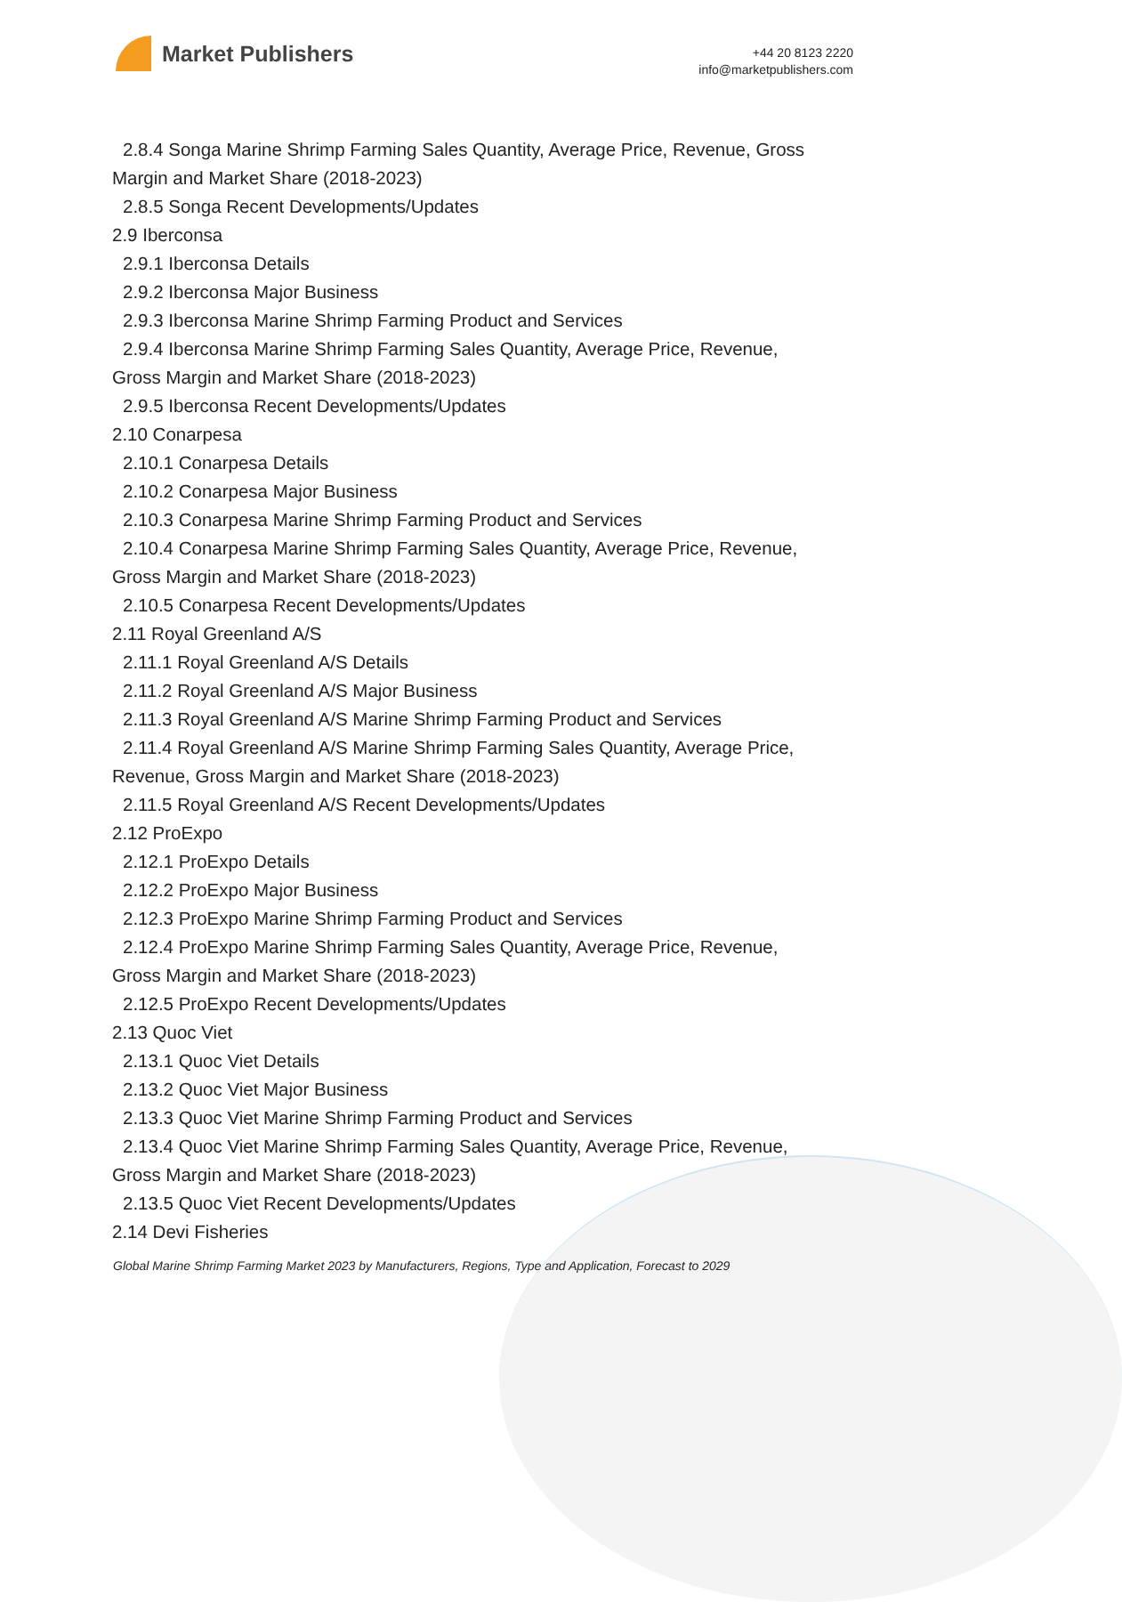Market Publishers
+44 20 8123 2220
info@marketpublishers.com
2.8.4 Songa Marine Shrimp Farming Sales Quantity, Average Price, Revenue, Gross
Margin and Market Share (2018-2023)
2.8.5 Songa Recent Developments/Updates
2.9 Iberconsa
2.9.1 Iberconsa Details
2.9.2 Iberconsa Major Business
2.9.3 Iberconsa Marine Shrimp Farming Product and Services
2.9.4 Iberconsa Marine Shrimp Farming Sales Quantity, Average Price, Revenue,
Gross Margin and Market Share (2018-2023)
2.9.5 Iberconsa Recent Developments/Updates
2.10 Conarpesa
2.10.1 Conarpesa Details
2.10.2 Conarpesa Major Business
2.10.3 Conarpesa Marine Shrimp Farming Product and Services
2.10.4 Conarpesa Marine Shrimp Farming Sales Quantity, Average Price, Revenue,
Gross Margin and Market Share (2018-2023)
2.10.5 Conarpesa Recent Developments/Updates
2.11 Royal Greenland A/S
2.11.1 Royal Greenland A/S Details
2.11.2 Royal Greenland A/S Major Business
2.11.3 Royal Greenland A/S Marine Shrimp Farming Product and Services
2.11.4 Royal Greenland A/S Marine Shrimp Farming Sales Quantity, Average Price,
Revenue, Gross Margin and Market Share (2018-2023)
2.11.5 Royal Greenland A/S Recent Developments/Updates
2.12 ProExpo
2.12.1 ProExpo Details
2.12.2 ProExpo Major Business
2.12.3 ProExpo Marine Shrimp Farming Product and Services
2.12.4 ProExpo Marine Shrimp Farming Sales Quantity, Average Price, Revenue,
Gross Margin and Market Share (2018-2023)
2.12.5 ProExpo Recent Developments/Updates
2.13 Quoc Viet
2.13.1 Quoc Viet Details
2.13.2 Quoc Viet Major Business
2.13.3 Quoc Viet Marine Shrimp Farming Product and Services
2.13.4 Quoc Viet Marine Shrimp Farming Sales Quantity, Average Price, Revenue,
Gross Margin and Market Share (2018-2023)
2.13.5 Quoc Viet Recent Developments/Updates
2.14 Devi Fisheries
Global Marine Shrimp Farming Market 2023 by Manufacturers, Regions, Type and Application, Forecast to 2029